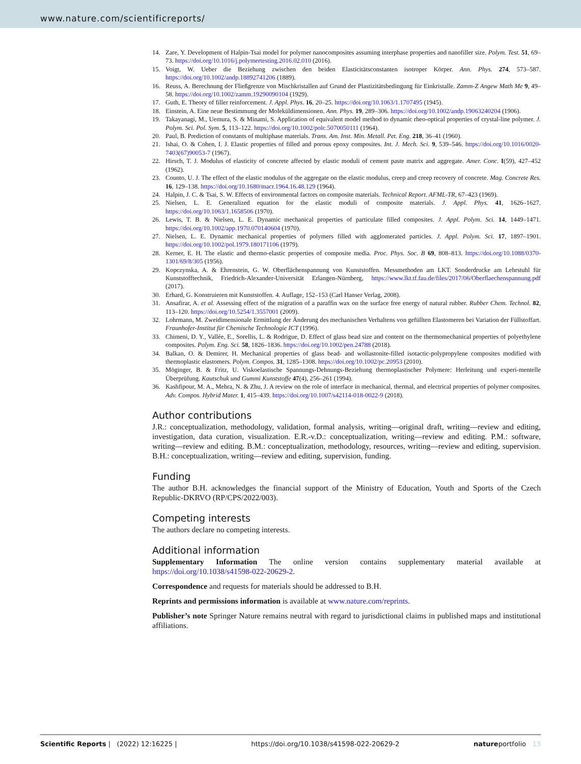www.nature.com/scientificreports/
14. Zare, Y. Development of Halpin-Tsai model for polymer nanocomposites assuming interphase properties and nanofiller size. Polym. Test. 51, 69–73. https://doi.org/10.1016/j.polymertesting.2016.02.010 (2016).
15. Voigt, W. Ueber die Beziehung zwischen den beiden Elasticitätsconstanten isotroper Körper. Ann. Phys. 274, 573–587. https://doi.org/10.1002/andp.18892741206 (1889).
16. Reuss, A. Berechnung der Fließgrenze von Mischkristallen auf Grund der Plastizitätsbedingung für Einkristalle. Zamm-Z Angew Math Me 9, 49–58. https://doi.org/10.1002/zamm.19290090104 (1929).
17. Guth, E. Theory of filler reinforcement. J. Appl. Phys. 16, 20–25. https://doi.org/10.1063/1.1707495 (1945).
18. Einstein, A. Eine neue Bestimmung der Moleküldimensionen. Ann. Phys. 19, 289–306. https://doi.org/10.1002/andp.19063240204 (1906).
19. Takayanagi, M., Uemura, S. & Minami, S. Application of equivalent model method to dynamic rheo-optical properties of crystal-line polymer. J. Polym. Sci. Pol. Sym. 5, 113–122. https://doi.org/10.1002/polc.5070050111 (1964).
20. Paul, B. Prediction of constants of multiphase materials. Trans. Am. Inst. Min. Metall. Pet. Eng. 218, 36–41 (1960).
21. Ishai, O. & Cohen, I. J. Elastic properties of filled and porous epoxy composites. Int. J. Mech. Sci. 9, 539–546. https://doi.org/10.1016/0020-7403(67)90053-7 (1967).
22. Hirsch, T. J. Modulus of elasticity of concrete affected by elastic moduli of cement paste matrix and aggregate. Amer. Conc. I(59), 427–452 (1962).
23. Counto, U. J. The effect of the elastic modulus of the aggregate on the elastic modulus, creep and creep recovery of concrete. Mag. Concrete Res. 16, 129–138. https://doi.org/10.1680/macr.1964.16.48.129 (1964).
24. Halpin, J. C. & Tsai, S. W. Effects of environmental factors on composite materials. Technical Report. AFML-TR, 67–423 (1969).
25. Nielsen, L. E. Generalized equation for the elastic moduli of composite materials. J. Appl. Phys. 41, 1626–1627. https://doi.org/10.1063/1.1658506 (1970).
26. Lewis, T. B. & Nielsen, L. E. Dynamic mechanical properties of particulate filled composites. J. Appl. Polym. Sci. 14, 1449–1471. https://doi.org/10.1002/app.1970.070140604 (1970).
27. Nielsen, L. E. Dynamic mechanical properties of polymers filled with agglomerated particles. J. Appl. Polym. Sci. 17, 1897–1901. https://doi.org/10.1002/pol.1979.180171106 (1979).
28. Kerner, E. H. The elastic and thermo-elastic properties of composite media. Proc. Phys. Soc. B 69, 808–813. https://doi.org/10.1088/0370-1301/69/8/305 (1956).
29. Kopczynska, A. & Ehrenstein, G. W. Oberflächenspannung von Kunststoffen. Messmethoden am LKT. Sonderdrucke am Lehrstuhl für Kunststofftechnik, Friedrich-Alexander-Universität Erlangen-Nürnberg, https://www.lkt.tf.fau.de/files/2017/06/Oberflaechenspannung.pdf (2017).
30. Erhard, G. Konstruieren mit Kunststoffen. 4. Auflage, 152–153 (Carl Hanser Verlag, 2008).
31. Ansafirar, A. et al. Assessing effect of the migration of a paraffin wax on the surface free energy of natural rubber. Rubber Chem. Technol. 82, 113–120. https://doi.org/10.5254/1.3557001 (2009).
32. Lohrmann, M. Zweidimensionale Ermittlung der Änderung des mechanischen Verhaltens von gefüllten Elastomeren bei Variation der Füllstoffart. Fraunhofer-Institut für Chemische Technologie ICT (1996).
33. Chimeni, D. Y., Vallée, E., Sorellis, L. & Rodrigue, D. Effect of glass bead size and content on the thermomechanical properties of polyethylene composites. Polym. Eng. Sci. 58, 1826–1836. https://doi.org/10.1002/pen.24788 (2018).
34. Balkan, O. & Demirer, H. Mechanical properties of glass bead- and wollastonite-filled isotactic-polypropylene composites modified with thermoplastic elastomers. Polym. Compos. 31, 1285–1308. https://doi.org/10.1002/pc.20953 (2010).
35. Möginger, B. & Fritz, U. Viskoelastische Spannungs-Dehnungs-Beziehung thermoplastischer Polymere: Herleitung und experi-mentelle Überprüfung. Kautschuk und Gummi Kunststoffe 47(4), 256–261 (1994).
36. Kashfipour, M. A., Mehra, N. & Zhu, J. A review on the role of interface in mechanical, thermal, and electrical properties of polymer composites. Adv. Compos. Hybrid Mater. 1, 415–439. https://doi.org/10.1007/s42114-018-0022-9 (2018).
Author contributions
J.R.: conceptualization, methodology, validation, formal analysis, writing—original draft, writing—review and editing, investigation, data curation, visualization. E.R.-v.D.: conceptualization, writing—review and editing. P.M.: software, writing—review and editing. B.M.: conceptualization, methodology, resources, writing—review and editing, supervision. B.H.: conceptualization, writing—review and editing, supervision, funding.
Funding
The author B.H. acknowledges the financial support of the Ministry of Education, Youth and Sports of the Czech Republic-DKRVO (RP/CPS/2022/003).
Competing interests
The authors declare no competing interests.
Additional information
Supplementary Information The online version contains supplementary material available at https://doi.org/10.1038/s41598-022-20629-2.
Correspondence and requests for materials should be addressed to B.H.
Reprints and permissions information is available at www.nature.com/reprints.
Publisher’s note Springer Nature remains neutral with regard to jurisdictional claims in published maps and institutional affiliations.
Scientific Reports | (2022) 12:16225 | https://doi.org/10.1038/s41598-022-20629-2 natureportfolio 13